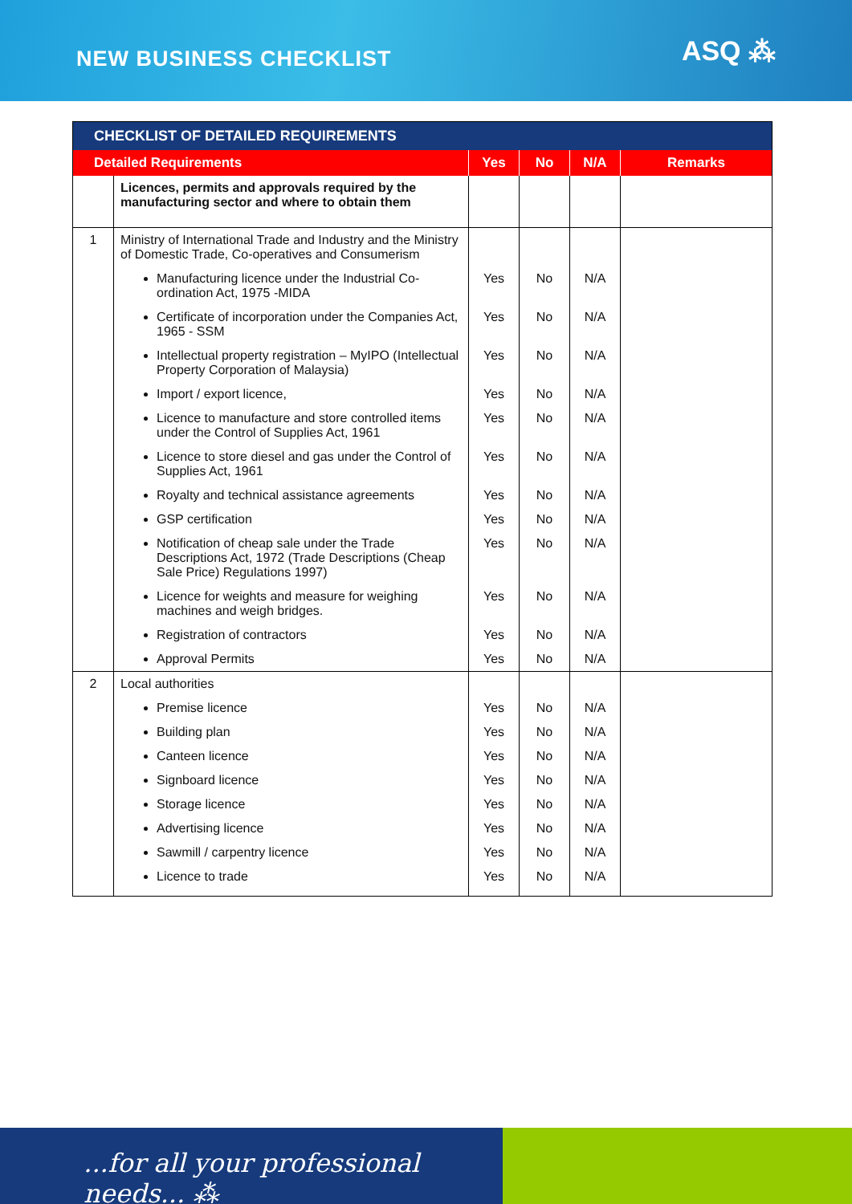NEW BUSINESS CHECKLIST
ASQ ⁂
| CHECKLIST OF DETAILED REQUIREMENTS | | | | | |
| --- | --- | --- | --- | --- | --- |
| Detailed Requirements | | Yes | No | N/A | Remarks |
| | Licences, permits and approvals required by the manufacturing sector and where to obtain them | | | | |
| 1 | Ministry of International Trade and Industry and the Ministry of Domestic Trade, Co-operatives and Consumerism | | | | |
| | Manufacturing licence under the Industrial Co-ordination Act, 1975 -MIDA | Yes | No | N/A | |
| | Certificate of incorporation under the Companies Act, 1965 - SSM | Yes | No | N/A | |
| | Intellectual property registration – MyIPO (Intellectual Property Corporation of Malaysia) | Yes | No | N/A | |
| | Import / export licence, | Yes | No | N/A | |
| | Licence to manufacture and store controlled items under the Control of Supplies Act, 1961 | Yes | No | N/A | |
| | Licence to store diesel and gas under the Control of Supplies Act, 1961 | Yes | No | N/A | |
| | Royalty and technical assistance agreements | Yes | No | N/A | |
| | GSP certification | Yes | No | N/A | |
| | Notification of cheap sale under the Trade Descriptions Act, 1972 (Trade Descriptions (Cheap Sale Price) Regulations 1997) | Yes | No | N/A | |
| | Licence for weights and measure for weighing machines and weigh bridges. | Yes | No | N/A | |
| | Registration of contractors | Yes | No | N/A | |
| | Approval Permits | Yes | No | N/A | |
| 2 | Local authorities | | | | |
| | Premise licence | Yes | No | N/A | |
| | Building plan | Yes | No | N/A | |
| | Canteen licence | Yes | No | N/A | |
| | Signboard licence | Yes | No | N/A | |
| | Storage licence | Yes | No | N/A | |
| | Advertising licence | Yes | No | N/A | |
| | Sawmill / carpentry licence | Yes | No | N/A | |
| | Licence to trade | Yes | No | N/A | |
...for all your professional needs... ⁂